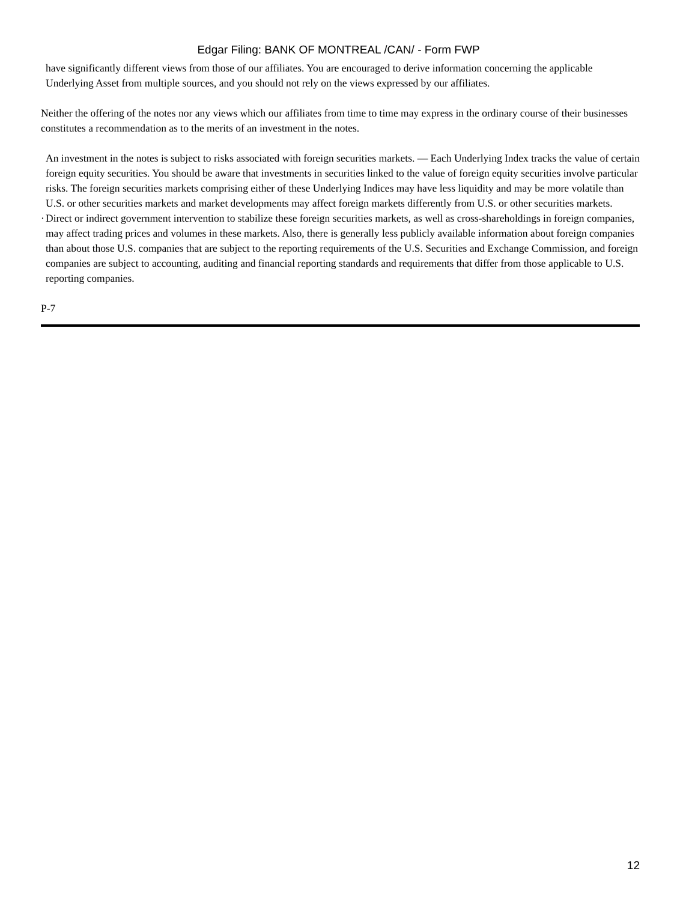Edgar Filing: BANK OF MONTREAL /CAN/ - Form FWP
have significantly different views from those of our affiliates. You are encouraged to derive information concerning the applicable Underlying Asset from multiple sources, and you should not rely on the views expressed by our affiliates.
Neither the offering of the notes nor any views which our affiliates from time to time may express in the ordinary course of their businesses constitutes a recommendation as to the merits of an investment in the notes.
· An investment in the notes is subject to risks associated with foreign securities markets. — Each Underlying Index tracks the value of certain foreign equity securities. You should be aware that investments in securities linked to the value of foreign equity securities involve particular risks. The foreign securities markets comprising either of these Underlying Indices may have less liquidity and may be more volatile than U.S. or other securities markets and market developments may affect foreign markets differently from U.S. or other securities markets. Direct or indirect government intervention to stabilize these foreign securities markets, as well as cross-shareholdings in foreign companies, may affect trading prices and volumes in these markets. Also, there is generally less publicly available information about foreign companies than about those U.S. companies that are subject to the reporting requirements of the U.S. Securities and Exchange Commission, and foreign companies are subject to accounting, auditing and financial reporting standards and requirements that differ from those applicable to U.S. reporting companies.
P-7
12